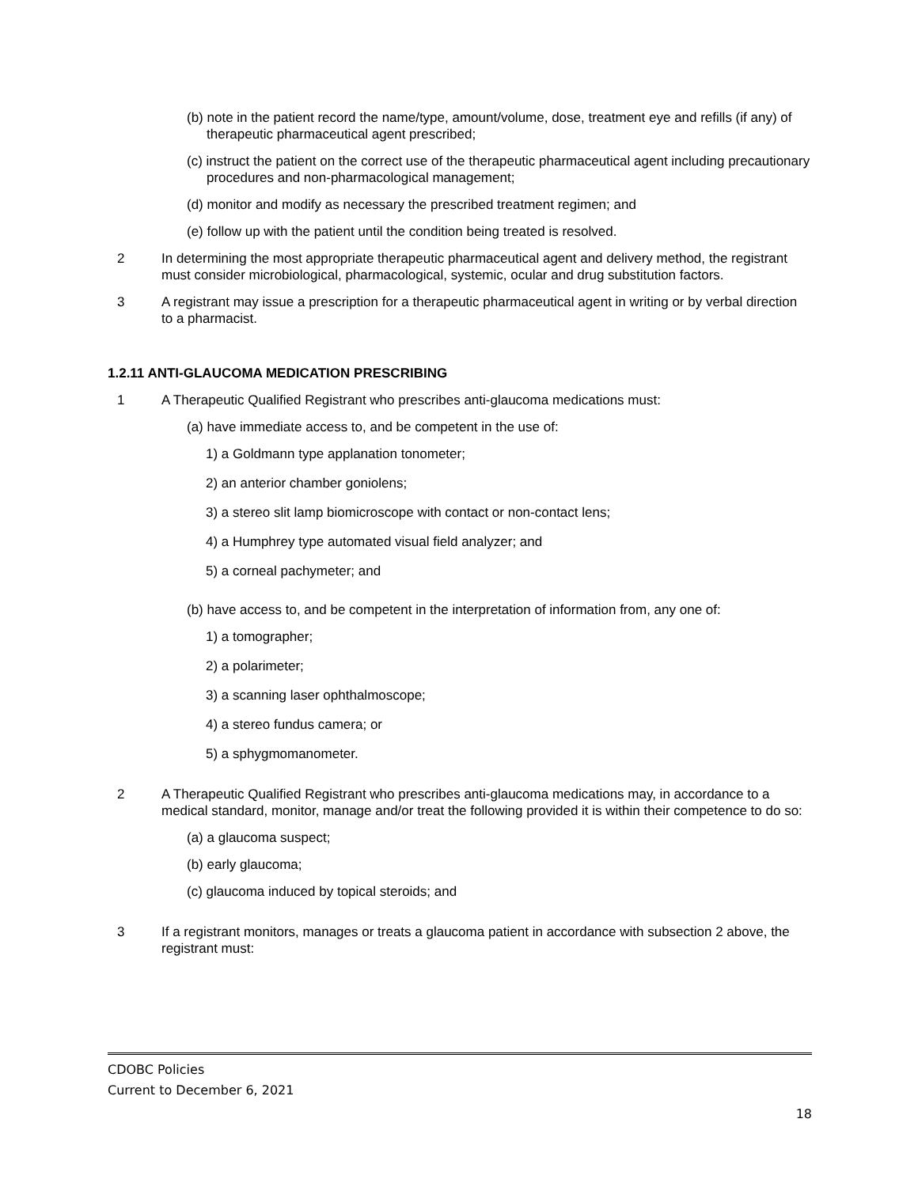(b) note in the patient record the name/type, amount/volume, dose, treatment eye and refills (if any) of therapeutic pharmaceutical agent prescribed;
(c) instruct the patient on the correct use of the therapeutic pharmaceutical agent including precautionary procedures and non-pharmacological management;
(d) monitor and modify as necessary the prescribed treatment regimen; and
(e) follow up with the patient until the condition being treated is resolved.
2 In determining the most appropriate therapeutic pharmaceutical agent and delivery method, the registrant must consider microbiological, pharmacological, systemic, ocular and drug substitution factors.
3 A registrant may issue a prescription for a therapeutic pharmaceutical agent in writing or by verbal direction to a pharmacist.
1.2.11 ANTI-GLAUCOMA MEDICATION PRESCRIBING
1 A Therapeutic Qualified Registrant who prescribes anti-glaucoma medications must:
(a) have immediate access to, and be competent in the use of:
1) a Goldmann type applanation tonometer;
2) an anterior chamber goniolens;
3) a stereo slit lamp biomicroscope with contact or non-contact lens;
4) a Humphrey type automated visual field analyzer; and
5) a corneal pachymeter; and
(b) have access to, and be competent in the interpretation of information from, any one of:
1) a tomographer;
2) a polarimeter;
3) a scanning laser ophthalmoscope;
4) a stereo fundus camera; or
5) a sphygmomanometer.
2 A Therapeutic Qualified Registrant who prescribes anti-glaucoma medications may, in accordance to a medical standard, monitor, manage and/or treat the following provided it is within their competence to do so:
(a) a glaucoma suspect;
(b) early glaucoma;
(c) glaucoma induced by topical steroids; and
3 If a registrant monitors, manages or treats a glaucoma patient in accordance with subsection 2 above, the registrant must:
CDOBC Policies
Current to December 6, 2021
18